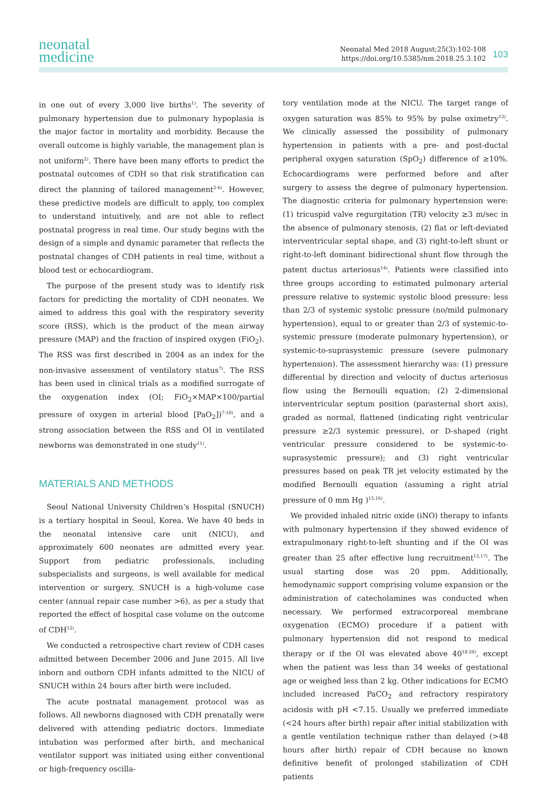neonatal
medicine
Neonatal Med 2018 August;25(3):102-108
https://doi.org/10.5385/nm.2018.25.3.102
103
in one out of every 3,000 live births<sup>1)</sup>. The severity of pulmonary hypertension due to pulmonary hypoplasia is the major factor in mortality and morbidity. Because the overall outcome is highly variable, the management plan is not uniform<sup>2)</sup>. There have been many efforts to predict the postnatal outcomes of CDH so that risk stratification can direct the planning of tailored management<sup>2-6)</sup>. However, these predictive models are difficult to apply, too complex to understand intuitively, and are not able to reflect postnatal progress in real time. Our study begins with the design of a simple and dynamic parameter that reflects the postnatal changes of CDH patients in real time, without a blood test or echocardiogram.
The purpose of the present study was to identify risk factors for predicting the mortality of CDH neonates. We aimed to address this goal with the respiratory severity score (RSS), which is the product of the mean airway pressure (MAP) and the fraction of inspired oxygen (FiO<sub>2</sub>). The RSS was first described in 2004 as an index for the non-invasive assessment of ventilatory status<sup>7)</sup>. The RSS has been used in clinical trials as a modified surrogate of the oxygenation index (OI; FiO<sub>2</sub>×MAP×100/partial pressure of oxygen in arterial blood [PaO<sub>2</sub>])<sup>7-10)</sup>, and a strong association between the RSS and OI in ventilated newborns was demonstrated in one study<sup>11)</sup>.
MATERIALS AND METHODS
Seoul National University Children’s Hospital (SNUCH) is a tertiary hospital in Seoul, Korea. We have 40 beds in the neonatal intensive care unit (NICU), and approximately 600 neonates are admitted every year. Support from pediatric professionals, including subspecialists and surgeons, is well available for medical intervention or surgery. SNUCH is a high-volume case center (annual repair case number >6), as per a study that reported the effect of hospital case volume on the outcome of CDH<sup>12)</sup>.
We conducted a retrospective chart review of CDH cases admitted between December 2006 and June 2015. All live inborn and outborn CDH infants admitted to the NICU of SNUCH within 24 hours after birth were included.
The acute postnatal management protocol was as follows. All newborns diagnosed with CDH prenatally were delivered with attending pediatric doctors. Immediate intubation was performed after birth, and mechanical ventilator support was initiated using either conventional or high-frequency oscilla-
tory ventilation mode at the NICU. The target range of oxygen saturation was 85% to 95% by pulse oximetry<sup>13)</sup>. We clinically assessed the possibility of pulmonary hypertension in patients with a pre- and post-ductal peripheral oxygen saturation (SpO<sub>2</sub>) difference of ≥10%. Echocardiograms were performed before and after surgery to assess the degree of pulmonary hypertension. The diagnostic criteria for pulmonary hypertension were: (1) tricuspid valve regurgitation (TR) velocity ≥3 m/sec in the absence of pulmonary stenosis, (2) flat or left-deviated interventricular septal shape, and (3) right-to-left shunt or right-to-left dominant bidirectional shunt flow through the patent ductus arteriosus<sup>14)</sup>. Patients were classified into three groups according to estimated pulmonary arterial pressure relative to systemic systolic blood pressure: less than 2/3 of systemic systolic pressure (no/mild pulmonary hypertension), equal to or greater than 2/3 of systemic-to-systemic pressure (moderate pulmonary hypertension), or systemic-to-suprasystemic pressure (severe pulmonary hypertension). The assessment hierarchy was: (1) pressure differential by direction and velocity of ductus arteriosus flow using the Bernoulli equation; (2) 2-dimensional interventricular septum position (parasternal short axis), graded as normal, flattened (indicating right ventricular pressure ≥2/3 systemic pressure), or D-shaped (right ventricular pressure considered to be systemic-to-suprasystemic pressure); and (3) right ventricular pressures based on peak TR jet velocity estimated by the modified Bernoulli equation (assuming a right atrial pressure of 0 mm Hg )<sup>15,16)</sup>.
We provided inhaled nitric oxide (iNO) therapy to infants with pulmonary hypertension if they showed evidence of extrapulmonary right-to-left shunting and if the OI was greater than 25 after effective lung recruitment<sup>13,17)</sup>. The usual starting dose was 20 ppm. Additionally, hemodynamic support comprising volume expansion or the administration of catecholamines was conducted when necessary. We performed extracorporeal membrane oxygenation (ECMO) procedure if a patient with pulmonary hypertension did not respond to medical therapy or if the OI was elevated above 40<sup>18-20)</sup>, except when the patient was less than 34 weeks of gestational age or weighed less than 2 kg. Other indications for ECMO included increased PaCO<sub>2</sub> and refractory respiratory acidosis with pH <7.15. Usually we preferred immediate (<24 hours after birth) repair after initial stabilization with a gentle ventilation technique rather than delayed (>48 hours after birth) repair of CDH because no known definitive benefit of prolonged stabilization of CDH patients